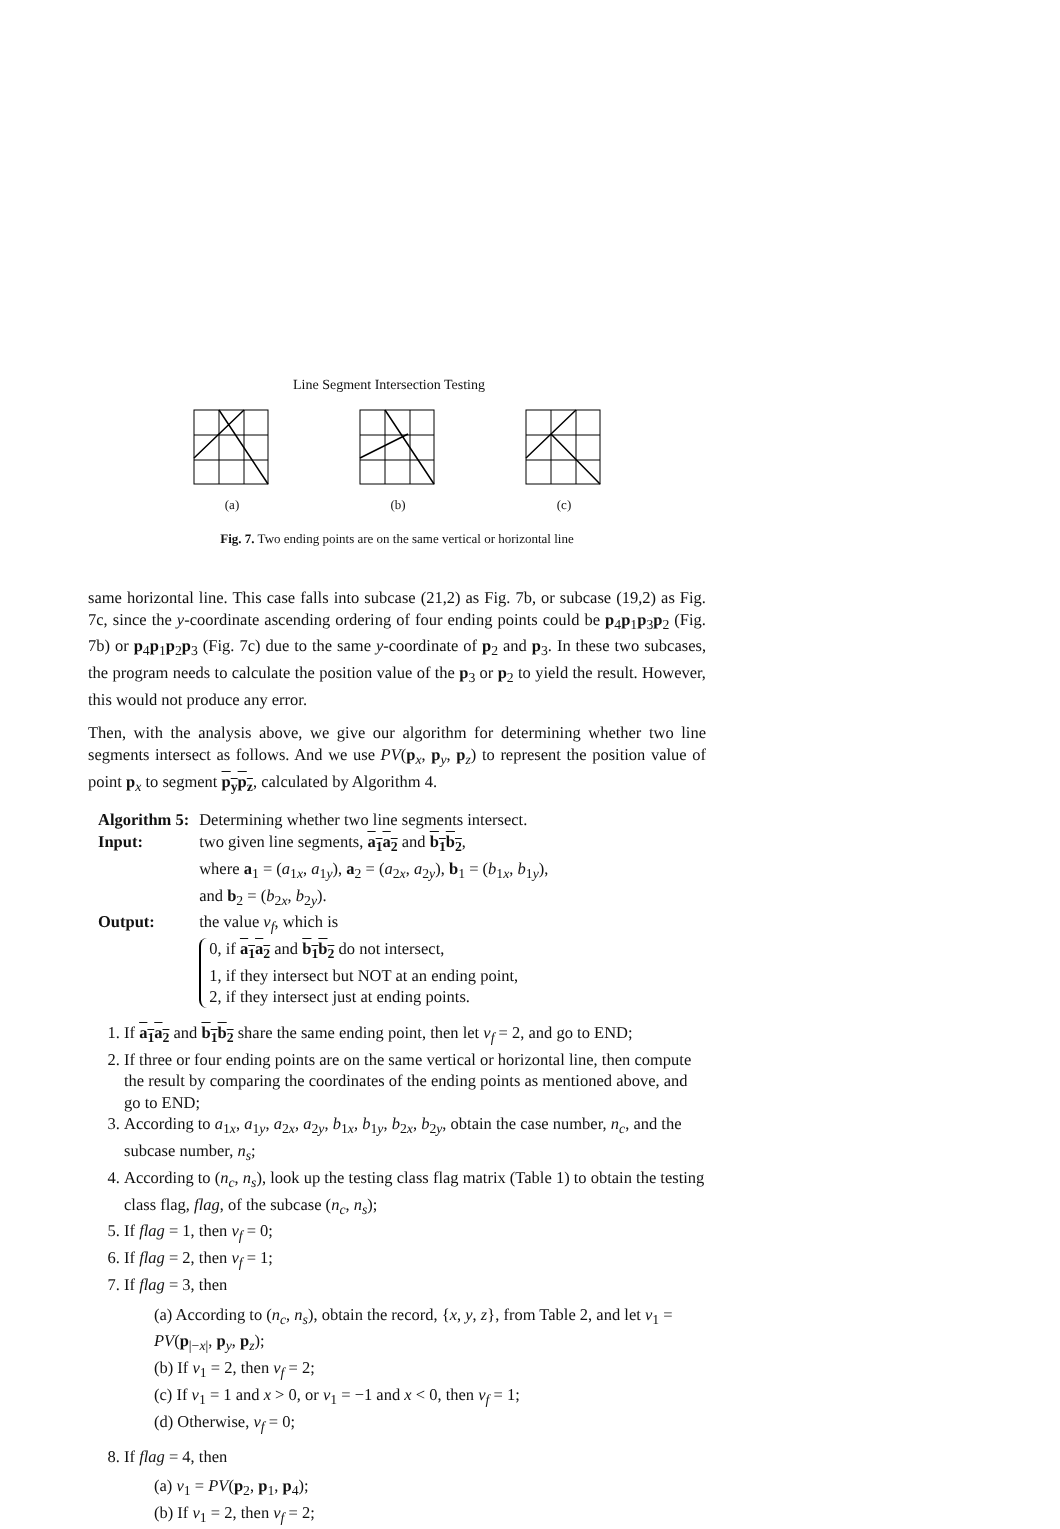Line Segment Intersection Testing
(a) (b) (c)
Fig. 7. Two ending points are on the same vertical or horizontal line
same horizontal line. This case falls into subcase (21,2) as Fig. 7b, or subcase (19,2) as Fig. 7c, since the y-coordinate ascending ordering of four ending points could be p<sub>4</sub>p<sub>1</sub>p<sub>3</sub>p<sub>2</sub> (Fig. 7b) or p<sub>4</sub>p<sub>1</sub>p<sub>2</sub>p<sub>3</sub> (Fig. 7c) due to the same y-coordinate of p<sub>2</sub> and p<sub>3</sub>. In these two subcases, the program needs to calculate the position value of the p<sub>3</sub> or p<sub>2</sub> to yield the result. However, this would not produce any error.
Then, with the analysis above, we give our algorithm for determining whether two line segments intersect as follows. And we use PV(p<sub>x</sub>, p<sub>y</sub>, p<sub>z</sub>) to represent the position value of point p<sub>x</sub> to segment p<sub>y</sub>p<sub>z</sub>, calculated by Algorithm 4.
| Algorithm 5: | Determining whether two line segments intersect. |
| Input: | two given line segments, a<sub>1</sub>a<sub>2</sub> and b<sub>1</sub>b<sub>2</sub> , where a<sub>1</sub> = ( a<sub>1x</sub>, a<sub>1y</sub>), a<sub>2</sub> = ( a<sub>2x</sub>, a<sub>2y</sub>), b<sub>1</sub> = ( b<sub>1x</sub>, b<sub>1y</sub>), and b<sub>2</sub> = ( b<sub>2x</sub>, b<sub>2y</sub>). |
| Output: | the value v<sub>f</sub> , which is 0, if a<sub>1</sub>a<sub>2</sub> and b<sub>1</sub>b<sub>2</sub> do not intersect, 1, if they intersect but NOT at an ending point, 2, if they intersect just at ending points. |
1. If a<sub>1</sub>a<sub>2</sub> and b<sub>1</sub>b<sub>2</sub> share the same ending point, then let v<sub>f</sub> = 2, and go to END;
2. If three or four ending points are on the same vertical or horizontal line, then compute the result by comparing the coordinates of the ending points as mentioned above, and go to END;
3. According to a<sub>1x</sub>, a<sub>1y</sub>, a<sub>2x</sub>, a<sub>2y</sub>, b<sub>1x</sub>, b<sub>1y</sub>, b<sub>2x</sub>, b<sub>2y</sub>, obtain the case number, n<sub>c</sub>, and the subcase number, n<sub>s</sub>;
4. According to (n<sub>c</sub>, n<sub>s</sub>), look up the testing class flag matrix (Table 1) to obtain the testing class flag, flag, of the subcase (n<sub>c</sub>, n<sub>s</sub>);
5. If flag = 1, then v<sub>f</sub> = 0;
6. If flag = 2, then v<sub>f</sub> = 1;
7. If flag = 3, then
(a) According to (n<sub>c</sub>, n<sub>s</sub>), obtain the record, {x, y, z}, from Table 2, and let v<sub>1</sub> = PV(p<sub>|−x|</sub>, p<sub>y</sub>, p<sub>z</sub>);
(b) If v<sub>1</sub> = 2, then v<sub>f</sub> = 2;
(c) If v<sub>1</sub> = 1 and x > 0, or v<sub>1</sub> = −1 and x < 0, then v<sub>f</sub> = 1;
(d) Otherwise, v<sub>f</sub> = 0;
8. If flag = 4, then
(a) v<sub>1</sub> = PV(p<sub>2</sub>, p<sub>1</sub>, p<sub>4</sub>);
(b) If v<sub>1</sub> = 2, then v<sub>f</sub> = 2;